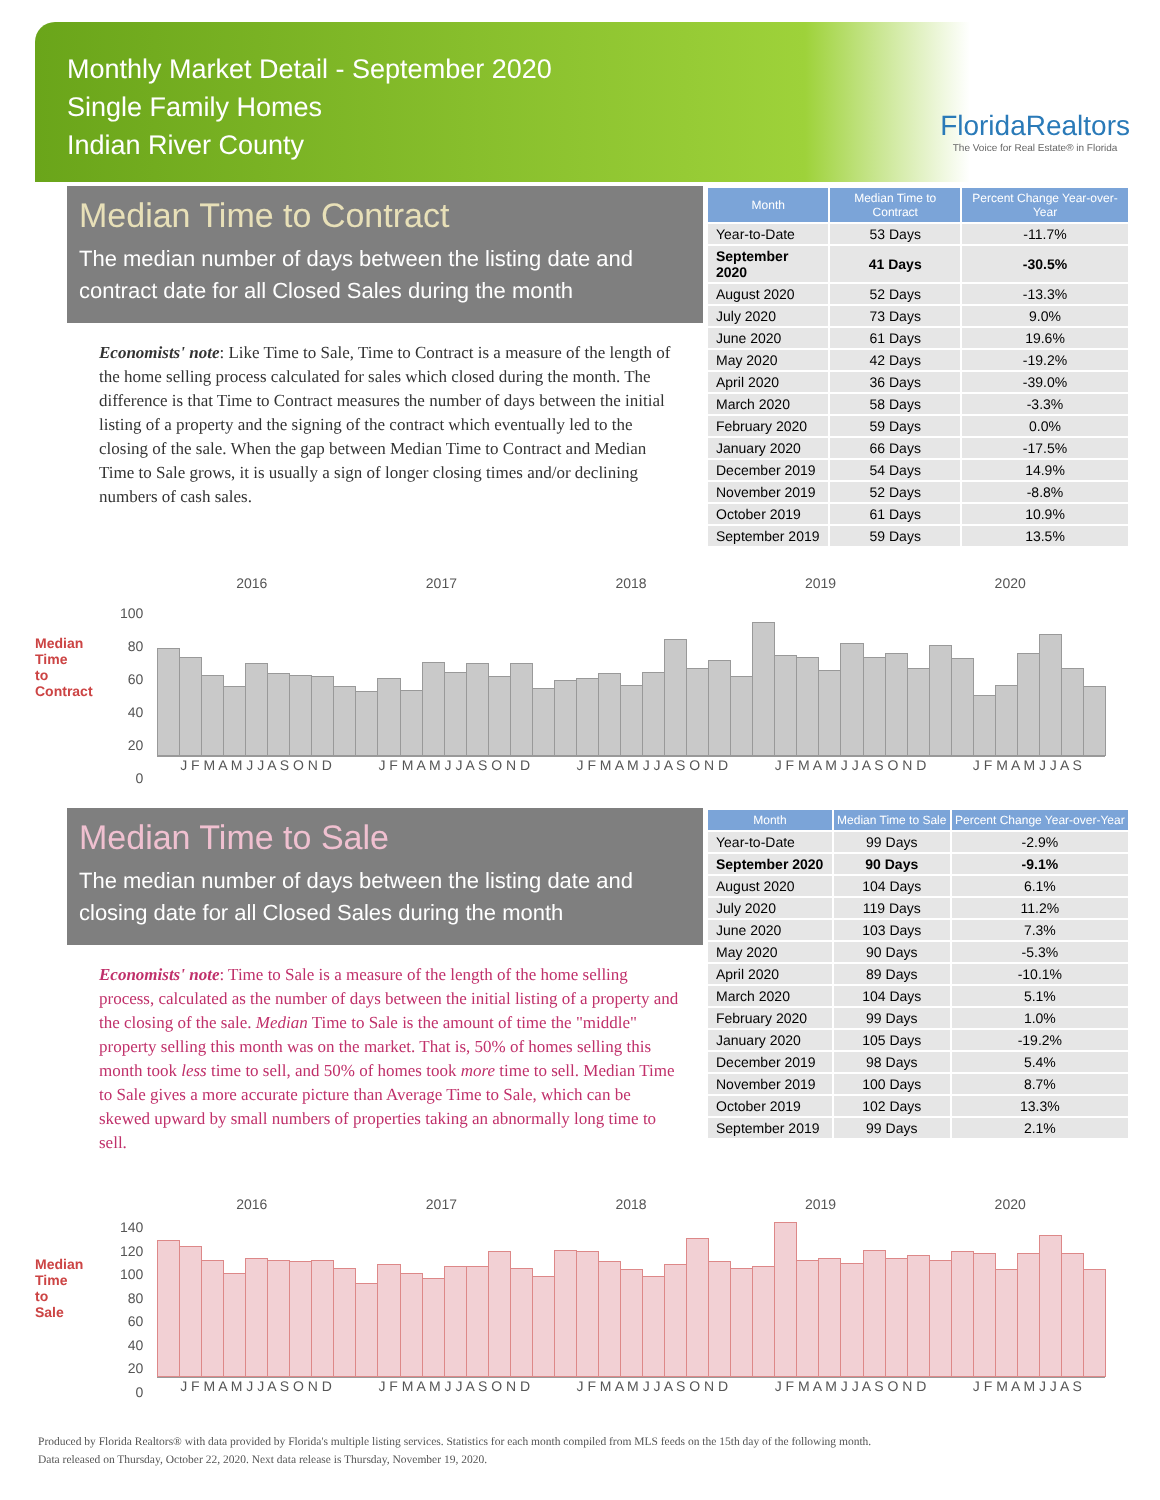Monthly Market Detail - September 2020
Single Family Homes
Indian River County
FloridaRealtors
The Voice for Real Estate® in Florida
Median Time to Contract
The median number of days between the listing date and contract date for all Closed Sales during the month
Economists' note: Like Time to Sale, Time to Contract is a measure of the length of the home selling process calculated for sales which closed during the month. The difference is that Time to Contract measures the number of days between the initial listing of a property and the signing of the contract which eventually led to the closing of the sale. When the gap between Median Time to Contract and Median Time to Sale grows, it is usually a sign of longer closing times and/or declining numbers of cash sales.
| Month | Median Time to Contract | Percent Change Year-over-Year |
| --- | --- | --- |
| Year-to-Date | 53 Days | -11.7% |
| September 2020 | 41 Days | -30.5% |
| August 2020 | 52 Days | -13.3% |
| July 2020 | 73 Days | 9.0% |
| June 2020 | 61 Days | 19.6% |
| May 2020 | 42 Days | -19.2% |
| April 2020 | 36 Days | -39.0% |
| March 2020 | 58 Days | -3.3% |
| February 2020 | 59 Days | 0.0% |
| January 2020 | 66 Days | -17.5% |
| December 2019 | 54 Days | 14.9% |
| November 2019 | 52 Days | -8.8% |
| October 2019 | 61 Days | 10.9% |
| September 2019 | 59 Days | 13.5% |
Median Time to Contract
2016 2017 2018 2019 2020
100
80
60
40
20
0
J F M A M J J A S O N D J F M A M J J A S O N D J F M A M J J A S O N D J F M A M J J A S O N D J F M A M J J A S
Median Time to Sale
The median number of days between the listing date and closing date for all Closed Sales during the month
Economists' note: Time to Sale is a measure of the length of the home selling process, calculated as the number of days between the initial listing of a property and the closing of the sale. Median Time to Sale is the amount of time the "middle" property selling this month was on the market. That is, 50% of homes selling this month took less time to sell, and 50% of homes took more time to sell. Median Time to Sale gives a more accurate picture than Average Time to Sale, which can be skewed upward by small numbers of properties taking an abnormally long time to sell.
| Month | Median Time to Sale | Percent Change Year-over-Year |
| --- | --- | --- |
| Year-to-Date | 99 Days | -2.9% |
| September 2020 | 90 Days | -9.1% |
| August 2020 | 104 Days | 6.1% |
| July 2020 | 119 Days | 11.2% |
| June 2020 | 103 Days | 7.3% |
| May 2020 | 90 Days | -5.3% |
| April 2020 | 89 Days | -10.1% |
| March 2020 | 104 Days | 5.1% |
| February 2020 | 99 Days | 1.0% |
| January 2020 | 105 Days | -19.2% |
| December 2019 | 98 Days | 5.4% |
| November 2019 | 100 Days | 8.7% |
| October 2019 | 102 Days | 13.3% |
| September 2019 | 99 Days | 2.1% |
Median Time to Sale
2016 2017 2018 2019 2020
140
120
100
80
60
40
20
0
J F M A M J J A S O N D J F M A M J J A S O N D J F M A M J J A S O N D J F M A M J J A S O N D J F M A M J J A S
Produced by Florida Realtors® with data provided by Florida's multiple listing services. Statistics for each month compiled from MLS feeds on the 15th day of the following month.
Data released on Thursday, October 22, 2020. Next data release is Thursday, November 19, 2020.